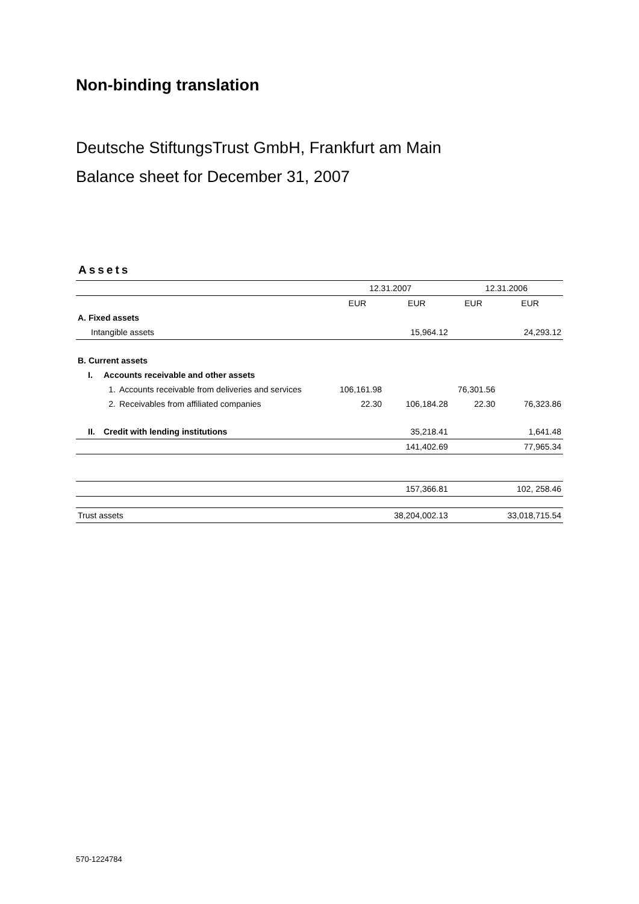Non-binding translation
Deutsche StiftungsTrust GmbH, Frankfurt am Main
Balance sheet for December 31, 2007
Assets
| | | | 12.31.2007 | | 12.31.2006 | |
| --- | --- | --- | --- | --- | --- | --- |
| | | | EUR | EUR | EUR | EUR |
| A. Fixed assets | | | | | | |
| Intangible assets | | | | 15,964.12 | | 24,293.12 |
| B. Current assets | | | | | | |
| I. | Accounts receivable and other assets | | | | | |
| | 1. | Accounts receivable from deliveries and services | 106,161.98 | | 76,301.56 | |
| | 2. | Receivables from affiliated companies | 22.30 | 106,184.28 | 22.30 | 76,323.86 |
| II. | Credit with lending institutions | | | 35,218.41 | | 1,641.48 |
| | | | | 141,402.69 | | 77,965.34 |
| | | | | 157,366.81 | | 102, 258.46 |
| Trust assets | | | | 38,204,002.13 | | 33,018,715.54 |
570-1224784